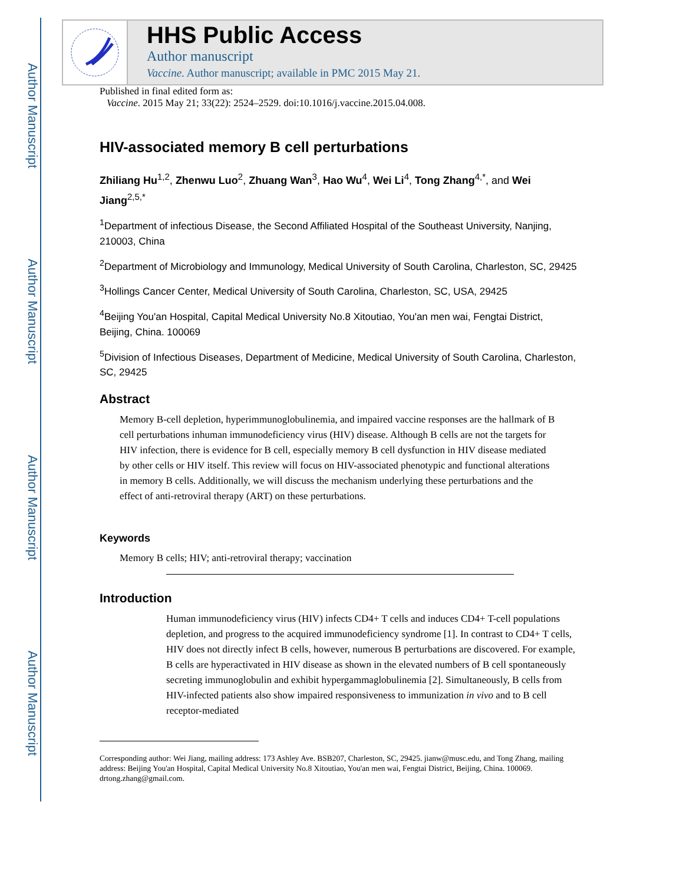Author Manuscript
Author Manuscript
Author Manuscript
Author Manuscript
HHS Public Access
Author manuscript
Vaccine. Author manuscript; available in PMC 2015 May 21.
Published in final edited form as:
Vaccine. 2015 May 21; 33(22): 2524–2529. doi:10.1016/j.vaccine.2015.04.008.
HIV-associated memory B cell perturbations
Zhiliang Hu<sup>1,2</sup>, Zhenwu Luo<sup>2</sup>, Zhuang Wan<sup>3</sup>, Hao Wu<sup>4</sup>, Wei Li<sup>4</sup>, Tong Zhang<sup>4,*</sup>, and Wei Jiang<sup>2,5,*</sup>
<sup>1</sup> Department of infectious Disease, the Second Affiliated Hospital of the Southeast University, Nanjing, 210003, China
<sup>2</sup> Department of Microbiology and Immunology, Medical University of South Carolina, Charleston, SC, 29425
<sup>3</sup> Hollings Cancer Center, Medical University of South Carolina, Charleston, SC, USA, 29425
<sup>4</sup> Beijing You'an Hospital, Capital Medical University No.8 Xitoutiao, You'an men wai, Fengtai District, Beijing, China. 100069
<sup>5</sup> Division of Infectious Diseases, Department of Medicine, Medical University of South Carolina, Charleston, SC, 29425
Abstract
Memory B-cell depletion, hyperimmunoglobulinemia, and impaired vaccine responses are the hallmark of B cell perturbations inhuman immunodeficiency virus (HIV) disease. Although B cells are not the targets for HIV infection, there is evidence for B cell, especially memory B cell dysfunction in HIV disease mediated by other cells or HIV itself. This review will focus on HIV-associated phenotypic and functional alterations in memory B cells. Additionally, we will discuss the mechanism underlying these perturbations and the effect of anti-retroviral therapy (ART) on these perturbations.
Keywords
Memory B cells; HIV; anti-retroviral therapy; vaccination
Introduction
Human immunodeficiency virus (HIV) infects CD4+ T cells and induces CD4+ T-cell populations depletion, and progress to the acquired immunodeficiency syndrome [1]. In contrast to CD4+ T cells, HIV does not directly infect B cells, however, numerous B perturbations are discovered. For example, B cells are hyperactivated in HIV disease as shown in the elevated numbers of B cell spontaneously secreting immunoglobulin and exhibit hypergammaglobulinemia [2]. Simultaneously, B cells from HIV-infected patients also show impaired responsiveness to immunization in vivo and to B cell receptor-mediated
Corresponding author: Wei Jiang, mailing address: 173 Ashley Ave. BSB207, Charleston, SC, 29425. jianw@musc.edu, and Tong Zhang, mailing address: Beijing You'an Hospital, Capital Medical University No.8 Xitoutiao, You'an men wai, Fengtai District, Beijing, China. 100069. drtong.zhang@gmail.com.